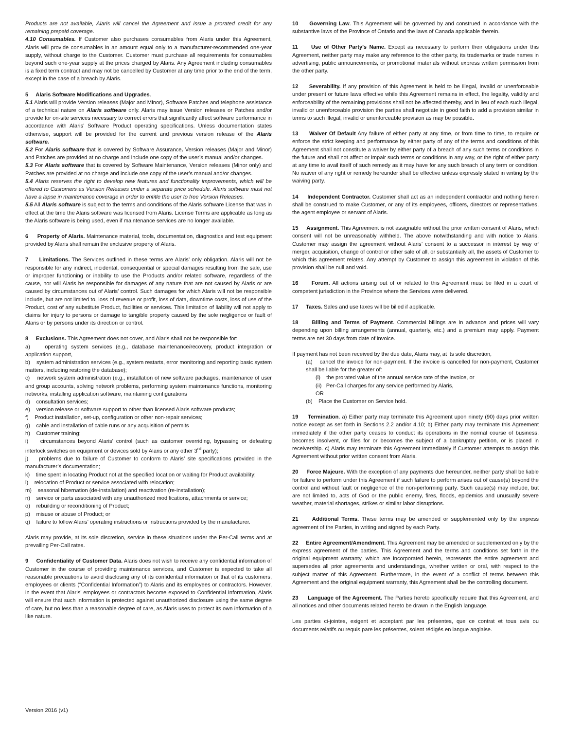Products are not available, Alaris will cancel the Agreement and issue a prorated credit for any remaining prepaid coverage.
4.10 Consumables. If Customer also purchases consumables from Alaris under this Agreement, Alaris will provide consumables in an amount equal only to a manufacturer-recommended one-year supply, without charge to the Customer. Customer must purchase all requirements for consumables beyond such one-year supply at the prices charged by Alaris. Any Agreement including consumables is a fixed term contract and may not be cancelled by Customer at any time prior to the end of the term, except in the case of a breach by Alaris.
5 Alaris Software Modifications and Upgrades.
5.1 Alaris will provide Version releases (Major and Minor), Software Patches and telephone assistance of a technical nature on Alaris software only. Alaris may issue Version releases or Patches and/or provide for on-site services necessary to correct errors that significantly affect software performance in accordance with Alaris’ Software Product operating specifications. Unless documentation states otherwise, support will be provided for the current and previous version release of the Alaris software.
5.2 For Alaris software that is covered by Software Assurance, Version releases (Major and Minor) and Patches are provided at no charge and include one copy of the user’s manual and/or changes.
5.3 For Alaris software that is covered by Software Maintenance, Version releases (Minor only) and Patches are provided at no charge and include one copy of the user’s manual and/or changes.
5.4 Alaris reserves the right to develop new features and functionality improvements, which will be offered to Customers as Version Releases under a separate price schedule. Alaris software must not have a lapse in maintenance coverage in order to entitle the user to free Version Releases.
5.5 All Alaris software is subject to the terms and conditions of the Alaris software License that was in effect at the time the Alaris software was licensed from Alaris. License Terms are applicable as long as the Alaris software is being used, even if maintenance services are no longer available.
6 Property of Alaris. Maintenance material, tools, documentation, diagnostics and test equipment provided by Alaris shall remain the exclusive property of Alaris.
7 Limitations. The Services outlined in these terms are Alaris’ only obligation. Alaris will not be responsible for any indirect, incidental, consequential or special damages resulting from the sale, use or improper functioning or inability to use the Products and/or related software, regardless of the cause, nor will Alaris be responsible for damages of any nature that are not caused by Alaris or are caused by circumstances out of Alaris’ control. Such damages for which Alaris will not be responsible include, but are not limited to, loss of revenue or profit, loss of data, downtime costs, loss of use of the Product, cost of any substitute Product, facilities or services. This limitation of liability will not apply to claims for injury to persons or damage to tangible property caused by the sole negligence or fault of Alaris or by persons under its direction or control.
8 Exclusions. This Agreement does not cover, and Alaris shall not be responsible for:
a) operating system services (e.g., database maintenance/recovery, product integration or application support,
b) system administration services (e.g., system restarts, error monitoring and reporting basic system matters, including restoring the database);
c) network system administration (e.g., installation of new software packages, maintenance of user and group accounts, solving network problems, performing system maintenance functions, monitoring networks, installing application software, maintaining configurations
d) consultation services;
e) version release or software support to other than licensed Alaris software products;
f) Product installation, set-up, configuration or other non-repair services;
g) cable and installation of cable runs or any acquisition of permits
h) Customer training;
i) circumstances beyond Alaris’ control (such as customer overriding, bypassing or defeating interlock switches on equipment or devices sold by Alaris or any other 3<sup>rd</sup> party);
j) problems due to failure of Customer to conform to Alaris’ site specifications provided in the manufacturer’s documentation;
k) time spent in locating Product not at the specified location or waiting for Product availability;
l) relocation of Product or service associated with relocation;
m) seasonal hibernation (de-installation) and reactivation (re-installation);
n) service or parts associated with any unauthorized modifications, attachments or service;
o) rebuilding or reconditioning of Product;
p) misuse or abuse of Product; or
q) failure to follow Alaris’ operating instructions or instructions provided by the manufacturer.
Alaris may provide, at its sole discretion, service in these situations under the Per-Call terms and at prevailing Per-Call rates.
9 Confidentiality of Customer Data. Alaris does not wish to receive any confidential information of Customer in the course of providing maintenance services, and Customer is expected to take all reasonable precautions to avoid disclosing any of its confidential information or that of its customers, employees or clients (“Confidential Information”) to Alaris and its employees or contractors. However, in the event that Alaris’ employees or contractors become exposed to Confidential Information, Alaris will ensure that such information is protected against unauthorized disclosure using the same degree of care, but no less than a reasonable degree of care, as Alaris uses to protect its own information of a like nature.
10 Governing Law. This Agreement will be governed by and construed in accordance with the substantive laws of the Province of Ontario and the laws of Canada applicable therein.
11 Use of Other Party’s Name. Except as necessary to perform their obligations under this Agreement, neither party may make any reference to the other party, its trademarks or trade names in advertising, public announcements, or promotional materials without express written permission from the other party.
12 Severability. If any provision of this Agreement is held to be illegal, invalid or unenforceable under present or future laws effective while this Agreement remains in effect, the legality, validity and enforceability of the remaining provisions shall not be affected thereby, and in lieu of each such illegal, invalid or unenforceable provision the parties shall negotiate in good faith to add a provision similar in terms to such illegal, invalid or unenforceable provision as may be possible.
13 Waiver Of Default Any failure of either party at any time, or from time to time, to require or enforce the strict keeping and performance by either party of any of the terms and conditions of this Agreement shall not constitute a waiver by either party of a breach of any such terms or conditions in the future and shall not affect or impair such terms or conditions in any way, or the right of either party at any time to avail itself of such remedy as it may have for any such breach of any term or condition. No waiver of any right or remedy hereunder shall be effective unless expressly stated in writing by the waiving party.
14 Independent Contractor. Customer shall act as an independent contractor and nothing herein shall be construed to make Customer, or any of its employees, officers, directors or representatives, the agent employee or servant of Alaris.
15 Assignment. This Agreement is not assignable without the prior written consent of Alaris, which consent will not be unreasonably withheld. The above notwithstanding and with notice to Alaris, Customer may assign the agreement without Alaris’ consent to a successor in interest by way of merger, acquisition, change of control or other sale of all, or substantially all, the assets of Customer to which this agreement relates. Any attempt by Customer to assign this agreement in violation of this provision shall be null and void.
16 Forum. All actions arising out of or related to this Agreement must be filed in a court of competent jurisdiction in the Province where the Services were delivered.
17 Taxes. Sales and use taxes will be billed if applicable.
18 Billing and Terms of Payment. Commercial billings are in advance and prices will vary depending upon billing arrangements (annual, quarterly, etc.) and a premium may apply. Payment terms are net 30 days from date of invoice.
If payment has not been received by the due date, Alaris may, at its sole discretion,
(a) cancel the invoice for non-payment. If the invoice is cancelled for non-payment, Customer shall be liable for the greater of:
(i) the prorated value of the annual service rate of the invoice, or
(ii) Per-Call charges for any service performed by Alaris,
OR
(b) Place the Customer on Service hold.
19 Termination. a) Either party may terminate this Agreement upon ninety (90) days prior written notice except as set forth in Sections 2.2 and/or 4.10; b) Either party may terminate this Agreement immediately if the other party ceases to conduct its operations in the normal course of business, becomes insolvent, or files for or becomes the subject of a bankruptcy petition, or is placed in receivership. c) Alaris may terminate this Agreement immediately if Customer attempts to assign this Agreement without prior written consent from Alaris.
20 Force Majeure. With the exception of any payments due hereunder, neither party shall be liable for failure to perform under this Agreement if such failure to perform arises out of cause(s) beyond the control and without fault or negligence of the non-performing party. Such cause(s) may include, but are not limited to, acts of God or the public enemy, fires, floods, epidemics and unusually severe weather, material shortages, strikes or similar labor disruptions.
21 Additional Terms. These terms may be amended or supplemented only by the express agreement of the Parties, in writing and signed by each Party.
22 Entire Agreement/Amendment. This Agreement may be amended or supplemented only by the express agreement of the parties. This Agreement and the terms and conditions set forth in the original equipment warranty, which are incorporated herein, represents the entire agreement and supersedes all prior agreements and understandings, whether written or oral, with respect to the subject matter of this Agreement. Furthermore, in the event of a conflict of terms between this Agreement and the original equipment warranty, this Agreement shall be the controlling document.
23 Language of the Agreement. The Parties hereto specifically require that this Agreement, and all notices and other documents related hereto be drawn in the English language.
Les parties ci-jointes, exigent et acceptant par les présentes, que ce contrat et tous avis ou documents relatifs ou requis pare les présentes, soient rédigés en langue anglaise.
Version 2016 (v1)